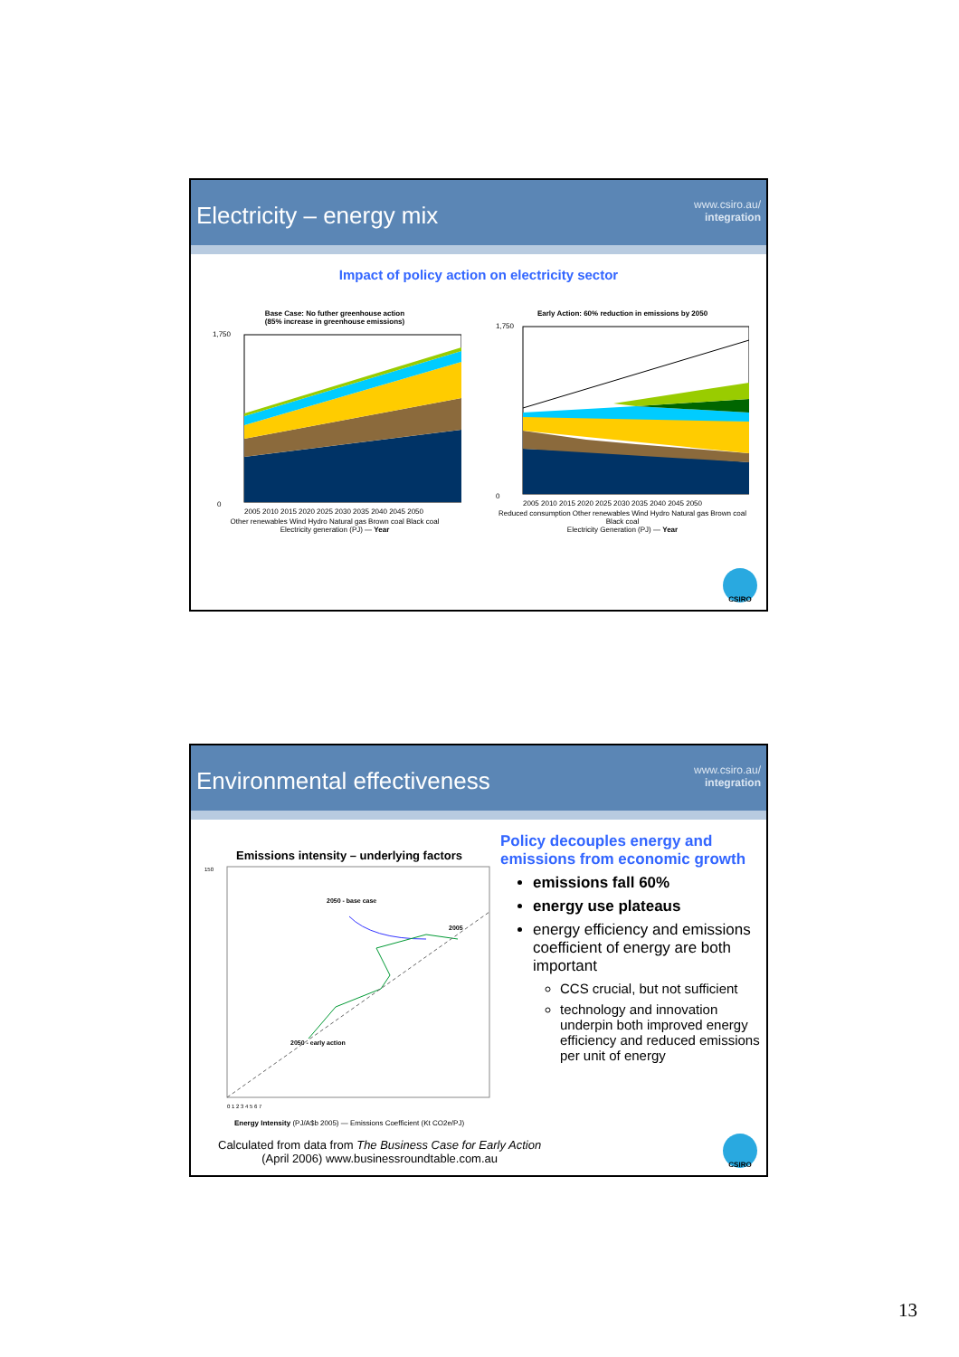Electricity – energy mix
www.csiro.au/
integration
Impact of policy action on electricity sector
Base Case: No futher greenhouse action
(85% increase in greenhouse emissions)
0
1,750
2005 2010 2015 2020 2025 2030 2035 2040 2045 2050
Other renewables Wind Hydro Natural gas Brown coal Black coal
Electricity generation (PJ) — Year
Early Action: 60% reduction in emissions by 2050
0
1,750
2005 2010 2015 2020 2025 2030 2035 2040 2045 2050
Reduced consumption Other renewables Wind Hydro Natural gas Brown coal Black coal
Electricity Generation (PJ) — Year
CSIRO
Environmental effectiveness
www.csiro.au/
integration
Emissions intensity – underlying factors
2050 - base case
2005
2050 - early action
150
0 1 2 3 4 5 6 7
Energy Intensity (PJ/A$b 2005) — Emissions Coefficient (Kt CO2e/PJ)
Policy decouples energy and emissions from economic growth
emissions fall 60%
energy use plateaus
energy efficiency and emissions coefficient of energy are both important
CCS crucial, but not sufficient
technology and innovation underpin both improved energy efficiency and reduced emissions per unit of energy
Calculated from data from The Business Case for Early Action
(April 2006) www.businessroundtable.com.au
CSIRO
13